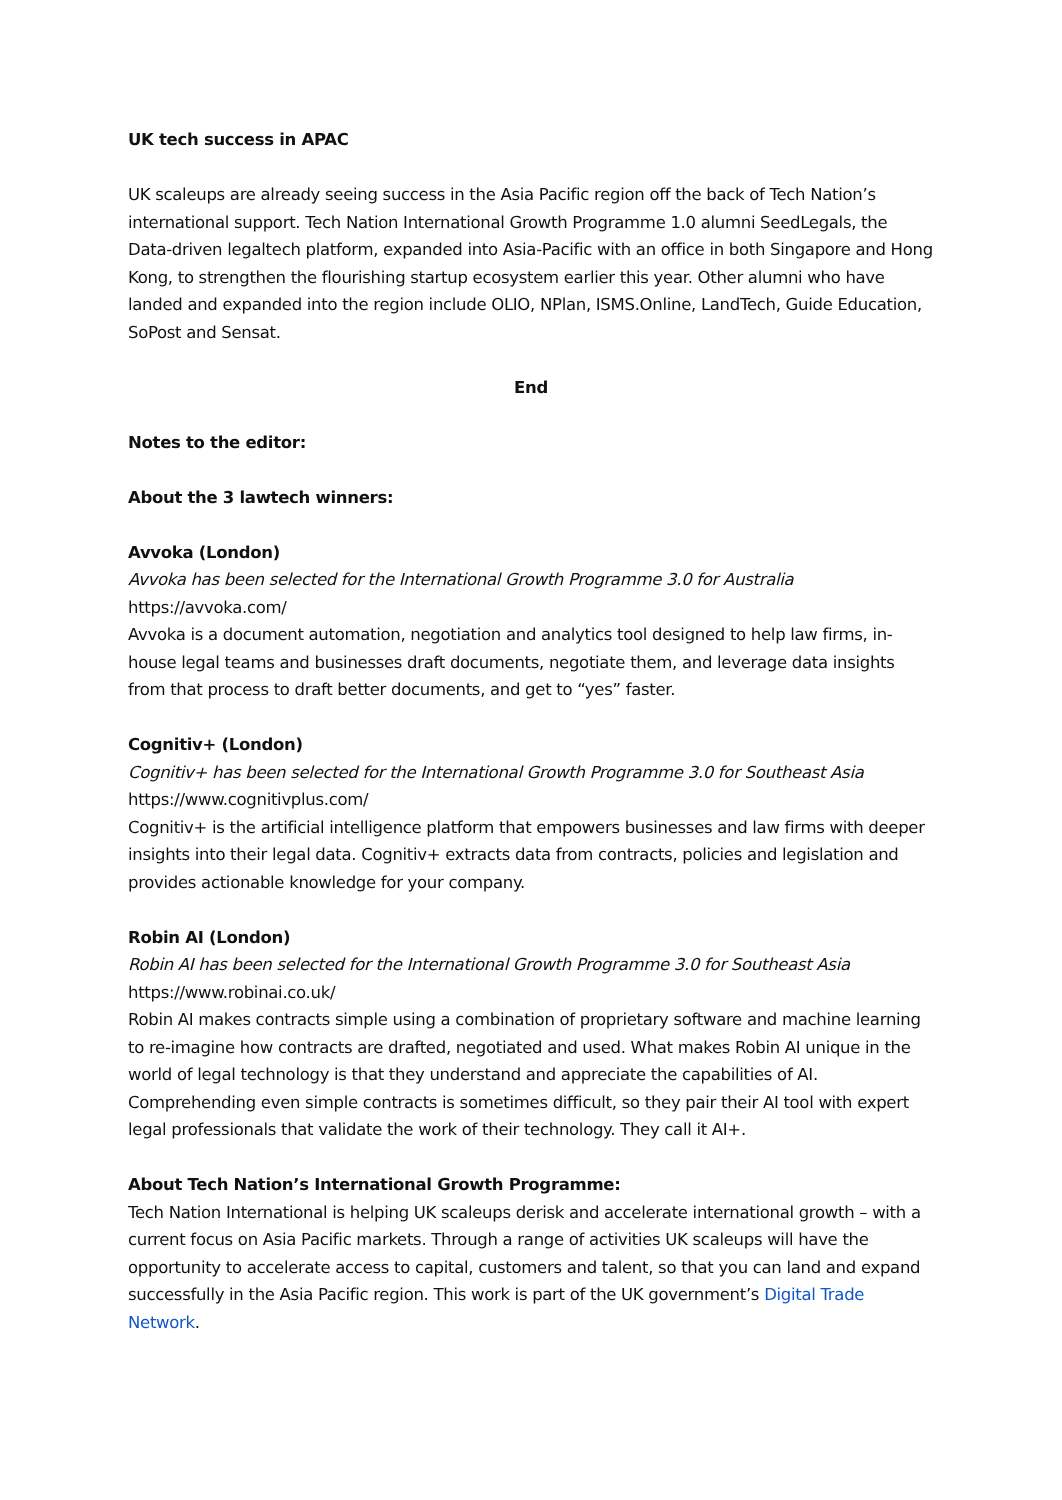UK tech success in APAC
UK scaleups are already seeing success in the Asia Pacific region off the back of Tech Nation’s international support. Tech Nation International Growth Programme 1.0 alumni SeedLegals, the Data-driven legaltech platform, expanded into Asia-Pacific with an office in both Singapore and Hong Kong, to strengthen the flourishing startup ecosystem earlier this year. Other alumni who have landed and expanded into the region include OLIO, NPlan, ISMS.Online, LandTech, Guide Education, SoPost and Sensat.
End
Notes to the editor:
About the 3 lawtech winners:
Avvoka (London)
Avvoka has been selected for the International Growth Programme 3.0 for Australia
https://avvoka.com/
Avvoka is a document automation, negotiation and analytics tool designed to help law firms, in-house legal teams and businesses draft documents, negotiate them, and leverage data insights from that process to draft better documents, and get to “yes” faster.
Cognitiv+ (London)
Cognitiv+ has been selected for the International Growth Programme 3.0 for Southeast Asia
https://www.cognitivplus.com/
Cognitiv+ is the artificial intelligence platform that empowers businesses and law firms with deeper insights into their legal data. Cognitiv+ extracts data from contracts, policies and legislation and provides actionable knowledge for your company.
Robin AI (London)
Robin AI has been selected for the International Growth Programme 3.0 for Southeast Asia
https://www.robinai.co.uk/
Robin AI makes contracts simple using a combination of proprietary software and machine learning to re-imagine how contracts are drafted, negotiated and used. What makes Robin AI unique in the world of legal technology is that they understand and appreciate the capabilities of AI. Comprehending even simple contracts is sometimes difficult, so they pair their AI tool with expert legal professionals that validate the work of their technology. They call it AI+.
About Tech Nation’s International Growth Programme:
Tech Nation International is helping UK scaleups derisk and accelerate international growth – with a current focus on Asia Pacific markets. Through a range of activities UK scaleups will have the opportunity to accelerate access to capital, customers and talent, so that you can land and expand successfully in the Asia Pacific region. This work is part of the UK government’s Digital Trade Network.